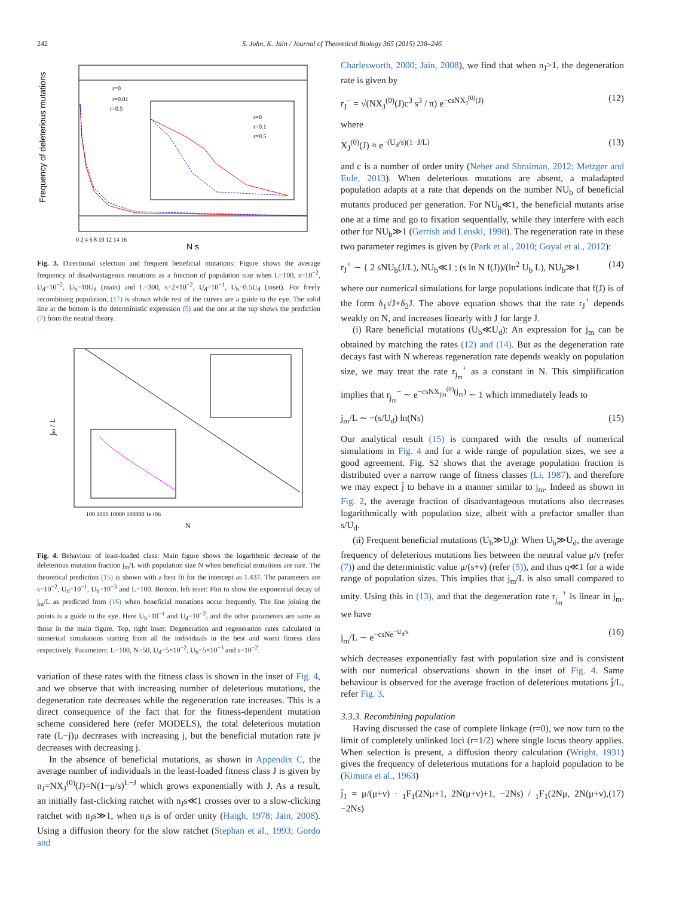242 S. John, K. Jain / Journal of Theoretical Biology 365 (2015) 238–246
Frequency of deleterious mutations
N s
r=0
r=0.01
r=0.5
r=0
r=0.1
r=0.5
0 2 4 6 8 10 12 14 16
Fig. 3. Directional selection and frequent beneficial mutations: Figure shows the average frequency of disadvantageous mutations as a function of population size when L=100, s=10<sup>−2</sup>, U<sub>d</sub>=10<sup>−2</sup>, U<sub>b</sub>=10U<sub>d</sub> (main) and L=300, s=2×10<sup>−2</sup>, U<sub>d</sub>=10<sup>−1</sup>, U<sub>b</sub>=0.5U<sub>d</sub> (inset). For freely recombining population, (17) is shown while rest of the curves are a guide to the eye. The solid line at the bottom is the deterministic expression (5) and the one at the top shows the prediction (7) from the neutral theory.
jm / L
N
100 1000 10000 100000 1e+06
Fig. 4. Behaviour of least-loaded class: Main figure shows the logarithmic decrease of the deleterious mutation fraction j<sub>m</sub>/L with population size N when beneficial mutations are rare. The theoretical prediction (15) is shown with a best fit for the intercept as 1.437. The parameters are s=10<sup>−2</sup>, U<sub>d</sub>=10<sup>−1</sup>, U<sub>b</sub>=10<sup>−3</sup> and L=100. Bottom, left inset: Plot to show the exponential decay of j<sub>m</sub>/L as predicted from (16) when beneficial mutations occur frequently. The line joining the points is a guide to the eye. Here U<sub>b</sub>=10<sup>−1</sup> and U<sub>d</sub>=10<sup>−2</sup>, and the other parameters are same as those in the main figure. Top, right inset: Degeneration and regeneration rates calculated in numerical simulations starting from all the individuals in the best and worst fitness class respectively. Parameters: L=100, N=50, U<sub>d</sub>=5×10<sup>−2</sup>, U<sub>b</sub>=5×10<sup>−3</sup> and s=10<sup>−2</sup>.
variation of these rates with the fitness class is shown in the inset of Fig. 4, and we observe that with increasing number of deleterious mutations, the degeneration rate decreases while the regeneration rate increases. This is a direct consequence of the fact that for the fitness-dependent mutation scheme considered here (refer MODELS), the total deleterious mutation rate (L−j)μ decreases with increasing j, but the beneficial mutation rate jν decreases with decreasing j.
In the absence of beneficial mutations, as shown in Appendix C, the average number of individuals in the least-loaded fitness class J is given by n<sub>J</sub>=NX<sub>J</sub><sup>(0)</sup>(J)=N(1−μ/s)<sup>L−J</sup> which grows exponentially with J. As a result, an initially fast-clicking ratchet with n<sub>J</sub>s≪1 crosses over to a slow-clicking ratchet with n<sub>J</sub>s≫1, when n<sub>J</sub>s is of order unity (Haigh, 1978; Jain, 2008). Using a diffusion theory for the slow ratchet (Stephan et al., 1993; Gordo and
Charlesworth, 2000; Jain, 2008), we find that when n<sub>J</sub>>1, the degeneration rate is given by
r<sub>J</sub><sup>−</sup> = √(NX<sub>J</sub><sup>(0)</sup>(J)c<sup>3</sup> s<sup>3</sup> / π) e<sup>−csNX<sub>J</sub><sup>(0)</sup>(J)</sup> (12)
where
X<sub>J</sub><sup>(0)</sup>(J) ≈ e<sup>−(U<sub>d</sub>/s)(1−J/L)</sup> (13)
and c is a number of order unity (Neher and Shraiman, 2012; Metzger and Eule, 2013). When deleterious mutations are absent, a maladapted population adapts at a rate that depends on the number NU<sub>b</sub> of beneficial mutants produced per generation. For NU<sub>b</sub>≪1, the beneficial mutants arise one at a time and go to fixation sequentially, while they interfere with each other for NU<sub>b</sub>≫1 (Gerrish and Lenski, 1998). The regeneration rate in these two parameter regimes is given by (Park et al., 2010; Goyal et al., 2012):
r<sub>J</sub><sup>+</sup> ∼ { 2 sNU<sub>b</sub>(J/L), NU<sub>b</sub>≪1 ; (s ln N f(J))/(ln<sup>2</sup> U<sub>b</sub> L), NU<sub>b</sub>≫1 (14)
where our numerical simulations for large populations indicate that f(J) is of the form δ<sub>1</sub>√J+δ<sub>2</sub>J. The above equation shows that the rate r<sub>J</sub><sup>+</sup> depends weakly on N, and increases linearly with J for large J.
(i) Rare beneficial mutations (U<sub>b</sub>≪U<sub>d</sub>): An expression for j<sub>m</sub> can be obtained by matching the rates (12) and (14). But as the degeneration rate decays fast with N whereas regeneration rate depends weakly on population size, we may treat the rate r<sub>j<sub>m</sub></sub><sup>+</sup> as a constant in N. This simplification implies that r<sub>j<sub>m</sub></sub><sup>−</sup> ∼ e<sup>−csNX<sub>jm</sub><sup>(0)</sup>(j<sub>m</sub>)</sup> ∼ 1 which immediately leads to
j<sub>m</sub>/L ∼ −(s/U<sub>d</sub>) ln(Ns) (15)
Our analytical result (15) is compared with the results of numerical simulations in Fig. 4 and for a wide range of population sizes, we see a good agreement. Fig. S2 shows that the average population fraction is distributed over a narrow range of fitness classes (Li, 1987), and therefore we may expect j̄ to behave in a manner similar to j<sub>m</sub>. Indeed as shown in Fig. 2, the average fraction of disadvantageous mutations also decreases logarithmically with population size, albeit with a prefactor smaller than s/U<sub>d</sub>.
(ii) Frequent beneficial mutations (U<sub>b</sub>≫U<sub>d</sub>): When U<sub>b</sub>≫U<sub>d</sub>, the average frequency of deleterious mutations lies between the neutral value μ/ν (refer (7)) and the deterministic value μ/(s+ν) (refer (5)), and thus q≪1 for a wide range of population sizes. This implies that j<sub>m</sub>/L is also small compared to unity. Using this in (13), and that the degeneration rate r<sub>j<sub>m</sub></sub><sup>+</sup> is linear in j<sub>m</sub>, we have
j<sub>m</sub>/L ∼ e<sup>−csNe<sup>−U<sub>d</sub>/s</sup></sup> (16)
which decreases exponentially fast with population size and is consistent with our numerical observations shown in the inset of Fig. 4. Same behaviour is observed for the average fraction of deleterious mutations j̄/L, refer Fig. 3.
3.3.3. Recombining population
Having discussed the case of complete linkage (r=0), we now turn to the limit of completely unlinked loci (r=1/2) where single locus theory applies. When selection is present, a diffusion theory calculation (Wright, 1931) gives the frequency of deleterious mutations for a haploid population to be (Kimura et al., 1963)
j̄<sub>1</sub> = μ/(μ+ν) · <sub>1</sub>F<sub>1</sub>(2Nμ+1, 2N(μ+ν)+1, −2Ns) / <sub>1</sub>F<sub>1</sub>(2Nμ, 2N(μ+ν), −2Ns) (17)